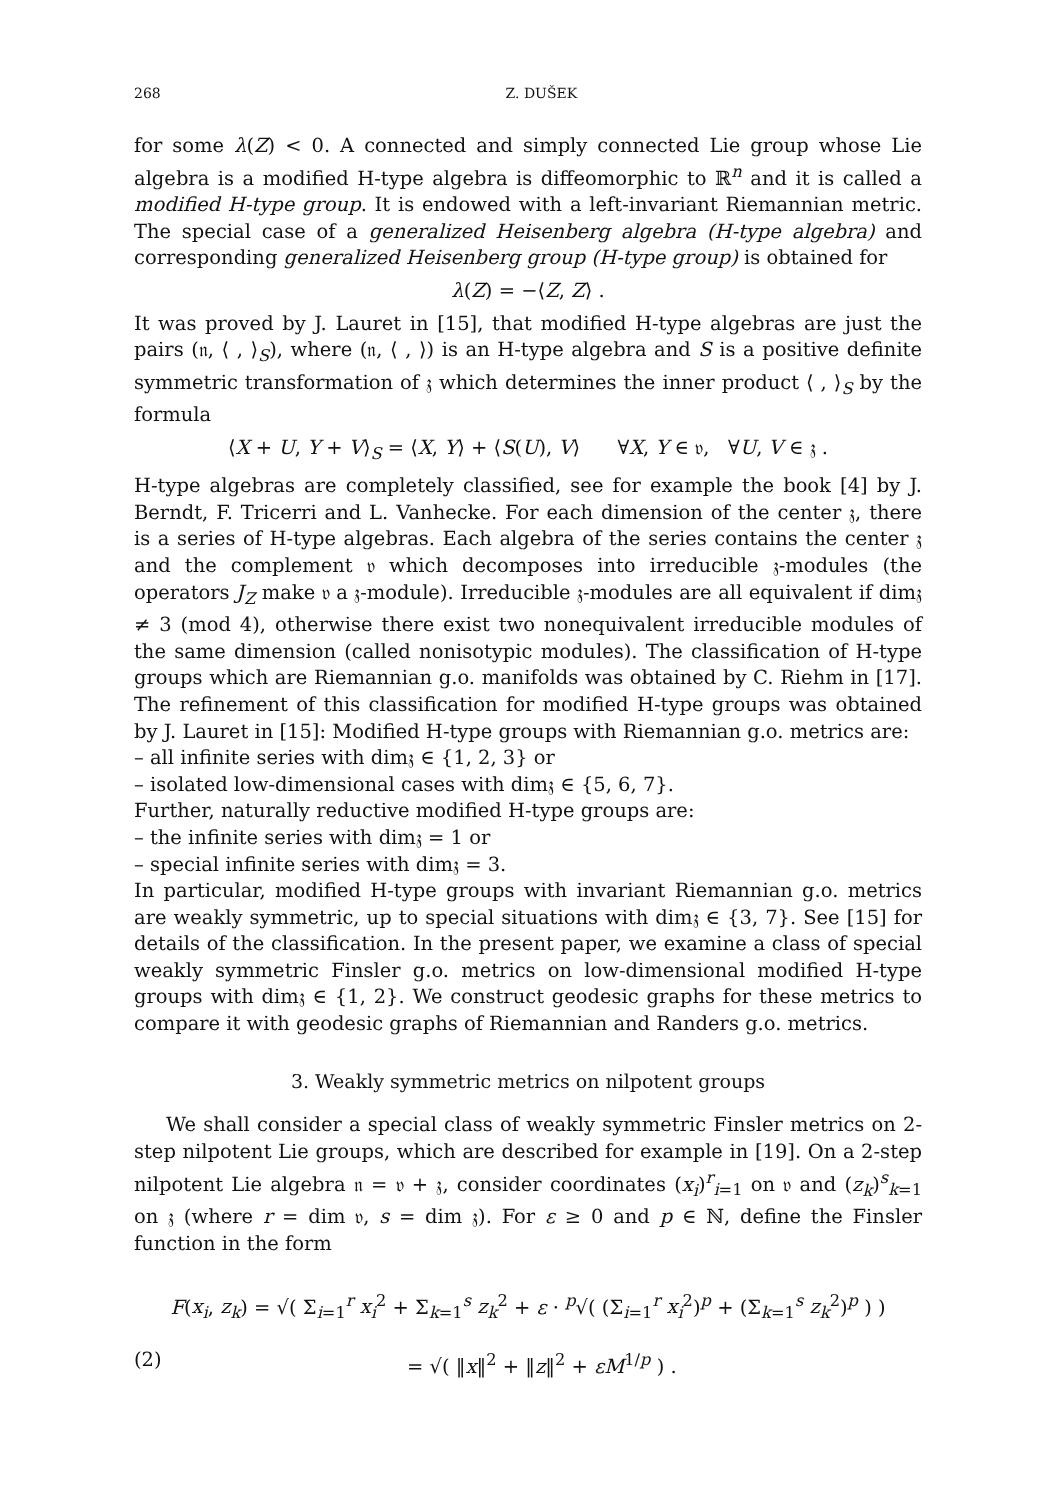268 Z. DUŠEK
for some λ(Z) < 0. A connected and simply connected Lie group whose Lie algebra is a modified H-type algebra is diffeomorphic to ℝ<sup>n</sup> and it is called a modified H-type group. It is endowed with a left-invariant Riemannian metric. The special case of a generalized Heisenberg algebra (H-type algebra) and corresponding generalized Heisenberg group (H-type group) is obtained for
λ(Z) = −⟨Z, Z⟩ .
It was proved by J. Lauret in [15], that modified H-type algebras are just the pairs (𝔫, ⟨ , ⟩<sub>S</sub>), where (𝔫, ⟨ , ⟩) is an H-type algebra and S is a positive definite symmetric transformation of 𝔷 which determines the inner product ⟨ , ⟩<sub>S</sub> by the formula
⟨X + U, Y + V⟩<sub>S</sub> = ⟨X, Y⟩ + ⟨S(U), V⟩ ∀X, Y ∈ 𝔳, ∀U, V ∈ 𝔷 .
H-type algebras are completely classified, see for example the book [4] by J. Berndt, F. Tricerri and L. Vanhecke. For each dimension of the center 𝔷, there is a series of H-type algebras. Each algebra of the series contains the center 𝔷 and the complement 𝔳 which decomposes into irreducible 𝔷-modules (the operators J<sub>Z</sub> make 𝔳 a 𝔷-module). Irreducible 𝔷-modules are all equivalent if dim𝔷 ≠ 3 (mod 4), otherwise there exist two nonequivalent irreducible modules of the same dimension (called nonisotypic modules). The classification of H-type groups which are Riemannian g.o. manifolds was obtained by C. Riehm in [17]. The refinement of this classification for modified H-type groups was obtained by J. Lauret in [15]: Modified H-type groups with Riemannian g.o. metrics are:
– all infinite series with dim𝔷 ∈ {1, 2, 3} or
– isolated low-dimensional cases with dim𝔷 ∈ {5, 6, 7}.
Further, naturally reductive modified H-type groups are:
– the infinite series with dim𝔷 = 1 or
– special infinite series with dim𝔷 = 3.
In particular, modified H-type groups with invariant Riemannian g.o. metrics are weakly symmetric, up to special situations with dim𝔷 ∈ {3, 7}. See [15] for details of the classification. In the present paper, we examine a class of special weakly symmetric Finsler g.o. metrics on low-dimensional modified H-type groups with dim𝔷 ∈ {1, 2}. We construct geodesic graphs for these metrics to compare it with geodesic graphs of Riemannian and Randers g.o. metrics.
3. Weakly symmetric metrics on nilpotent groups
We shall consider a special class of weakly symmetric Finsler metrics on 2-step nilpotent Lie groups, which are described for example in [19]. On a 2-step nilpotent Lie algebra 𝔫 = 𝔳 + 𝔷, consider coordinates (x<sub>i</sub>)<sup>r</sup><sub>i=1</sub> on 𝔳 and (z<sub>k</sub>)<sup>s</sup><sub>k=1</sub> on 𝔷 (where r = dim 𝔳, s = dim 𝔷). For ε ≥ 0 and p ∈ ℕ, define the Finsler function in the form
F(x<sub>i</sub>, z<sub>k</sub>) = √( Σ<sub>i=1</sub><sup>r</sup> x<sub>i</sub><sup>2</sup> + Σ<sub>k=1</sub><sup>s</sup> z<sub>k</sub><sup>2</sup> + ε · <sup>p</sup>√( (Σ<sub>i=1</sub><sup>r</sup> x<sub>i</sub><sup>2</sup>)<sup>p</sup> + (Σ<sub>k=1</sub><sup>s</sup> z<sub>k</sub><sup>2</sup>)<sup>p</sup> ) )
(2) = √( ‖x‖<sup>2</sup> + ‖z‖<sup>2</sup> + εM<sup>1/p</sup> ) .